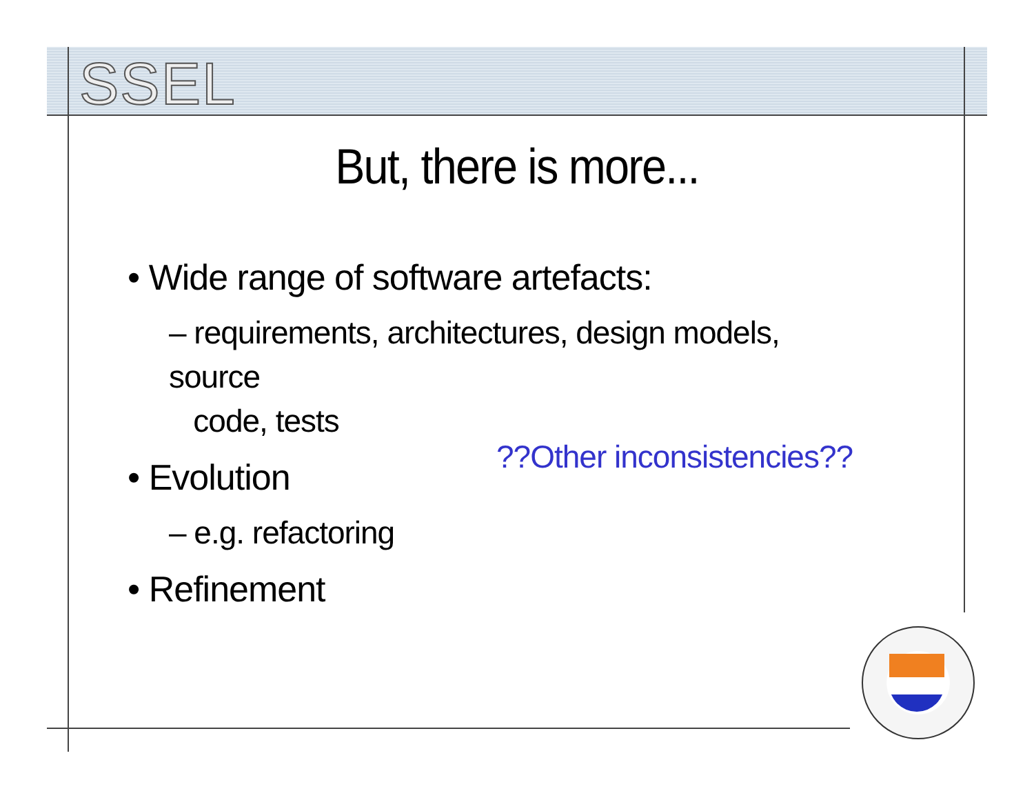SSEL
But, there is more...
• Wide range of software artefacts:
– requirements, architectures, design models, source
code, tests
• Evolution
– e.g. refactoring
• Refinement
??Other inconsistencies??